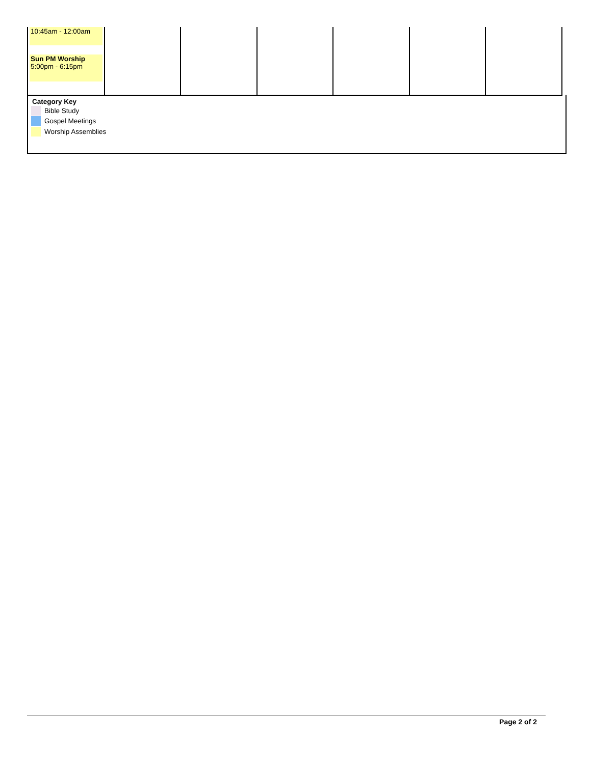| 10:45am - 12:00am Sun PM Worship 5:00pm - 6:15pm | | | | | | |
Category Key
Bible Study
Gospel Meetings
Worship Assemblies
Page 2 of 2